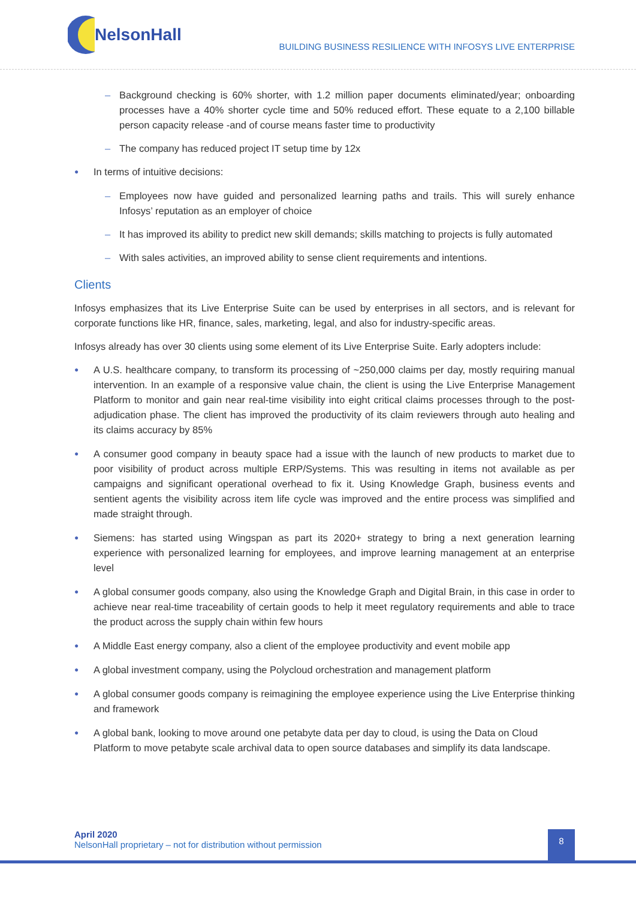NelsonHall
BUILDING BUSINESS RESILIENCE WITH INFOSYS LIVE ENTERPRISE
– Background checking is 60% shorter, with 1.2 million paper documents eliminated/year; onboarding processes have a 40% shorter cycle time and 50% reduced effort. These equate to a 2,100 billable person capacity release -and of course means faster time to productivity
– The company has reduced project IT setup time by 12x
●
In terms of intuitive decisions:
– Employees now have guided and personalized learning paths and trails. This will surely enhance Infosys’ reputation as an employer of choice
– It has improved its ability to predict new skill demands; skills matching to projects is fully automated
– With sales activities, an improved ability to sense client requirements and intentions.
Clients
Infosys emphasizes that its Live Enterprise Suite can be used by enterprises in all sectors, and is relevant for corporate functions like HR, finance, sales, marketing, legal, and also for industry-specific areas.
Infosys already has over 30 clients using some element of its Live Enterprise Suite. Early adopters include:
●
A U.S. healthcare company, to transform its processing of ~250,000 claims per day, mostly requiring manual intervention. In an example of a responsive value chain, the client is using the Live Enterprise Management Platform to monitor and gain near real-time visibility into eight critical claims processes through to the post-adjudication phase. The client has improved the productivity of its claim reviewers through auto healing and its claims accuracy by 85%
●
A consumer good company in beauty space had a issue with the launch of new products to market due to poor visibility of product across multiple ERP/Systems. This was resulting in items not available as per campaigns and significant operational overhead to fix it. Using Knowledge Graph, business events and sentient agents the visibility across item life cycle was improved and the entire process was simplified and made straight through.
●
Siemens: has started using Wingspan as part its 2020+ strategy to bring a next generation learning experience with personalized learning for employees, and improve learning management at an enterprise level
●
A global consumer goods company, also using the Knowledge Graph and Digital Brain, in this case in order to achieve near real-time traceability of certain goods to help it meet regulatory requirements and able to trace the product across the supply chain within few hours
●
A Middle East energy company, also a client of the employee productivity and event mobile app
●
A global investment company, using the Polycloud orchestration and management platform
●
A global consumer goods company is reimagining the employee experience using the Live Enterprise thinking and framework
●
A global bank, looking to move around one petabyte data per day to cloud, is using the Data on Cloud Platform to move petabyte scale archival data to open source databases and simplify its data landscape.
April 2020
NelsonHall proprietary – not for distribution without permission
8